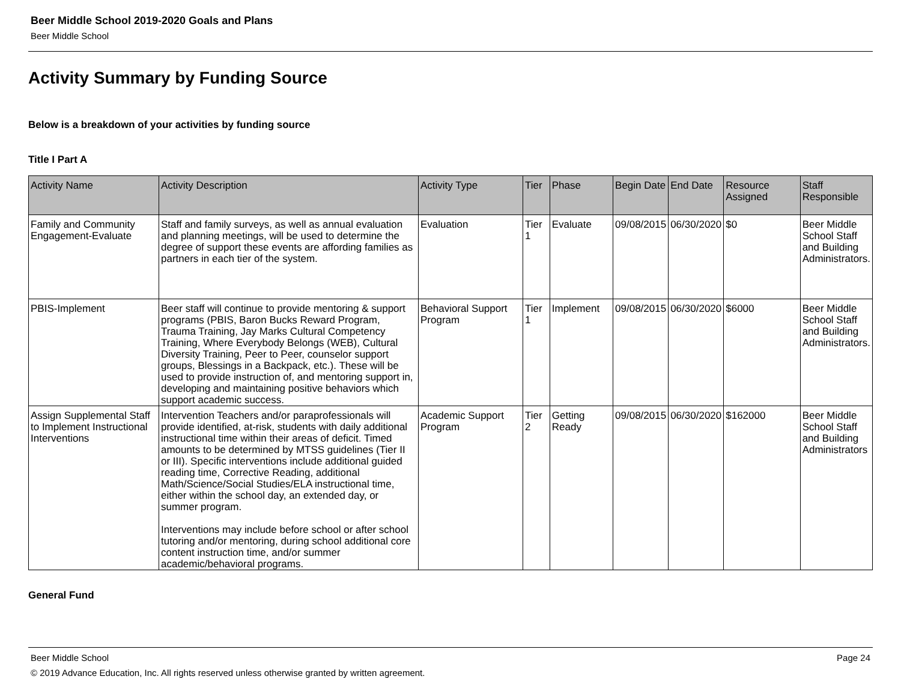Beer Middle School 2019-2020 Goals and Plans
Beer Middle School
Activity Summary by Funding Source
Below is a breakdown of your activities by funding source
Title I Part A
| Activity Name | Activity Description | Activity Type | Tier | Phase | Begin Date | End Date | Resource Assigned | Staff Responsible |
| --- | --- | --- | --- | --- | --- | --- | --- | --- |
| Family and Community Engagement-Evaluate | Staff and family surveys, as well as annual evaluation and planning meetings, will be used to determine the degree of support these events are affording families as partners in each tier of the system. | Evaluation | Tier 1 | Evaluate | 09/08/2015 | 06/30/2020 | $0 | Beer Middle School Staff and Building Administrators. |
| PBIS-Implement | Beer staff will continue to provide mentoring & support programs (PBIS, Baron Bucks Reward Program, Trauma Training, Jay Marks Cultural Competency Training, Where Everybody Belongs (WEB), Cultural Diversity Training, Peer to Peer, counselor support groups, Blessings in a Backpack, etc.). These will be used to provide instruction of, and mentoring support in, developing and maintaining positive behaviors which support academic success. | Behavioral Support Program | Tier 1 | Implement | 09/08/2015 | 06/30/2020 | $6000 | Beer Middle School Staff and Building Administrators. |
| Assign Supplemental Staff to Implement Instructional Interventions | Intervention Teachers and/or paraprofessionals will provide identified, at-risk, students with daily additional instructional time within their areas of deficit. Timed amounts to be determined by MTSS guidelines (Tier II or III). Specific interventions include additional guided reading time, Corrective Reading, additional Math/Science/Social Studies/ELA instructional time, either within the school day, an extended day, or summer program. Interventions may include before school or after school tutoring and/or mentoring, during school additional core content instruction time, and/or summer academic/behavioral programs. | Academic Support Program | Tier 2 | Getting Ready | 09/08/2015 | 06/30/2020 | $162000 | Beer Middle School Staff and Building Administrators |
General Fund
Beer Middle School Page 24
© 2019 Advance Education, Inc. All rights reserved unless otherwise granted by written agreement.